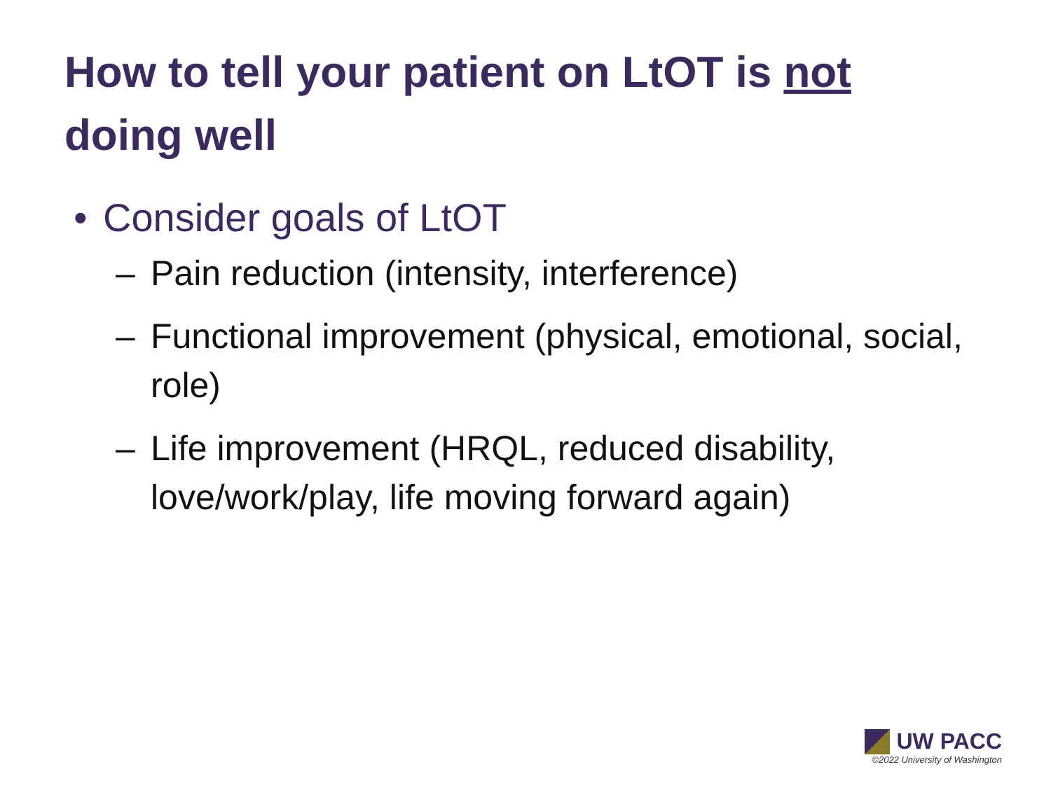How to tell your patient on LtOT is not doing well
• Consider goals of LtOT
– Pain reduction (intensity, interference)
– Functional improvement (physical, emotional, social, role)
– Life improvement (HRQL, reduced disability, love/work/play, life moving forward again)
UW PACC
©2022 University of Washington